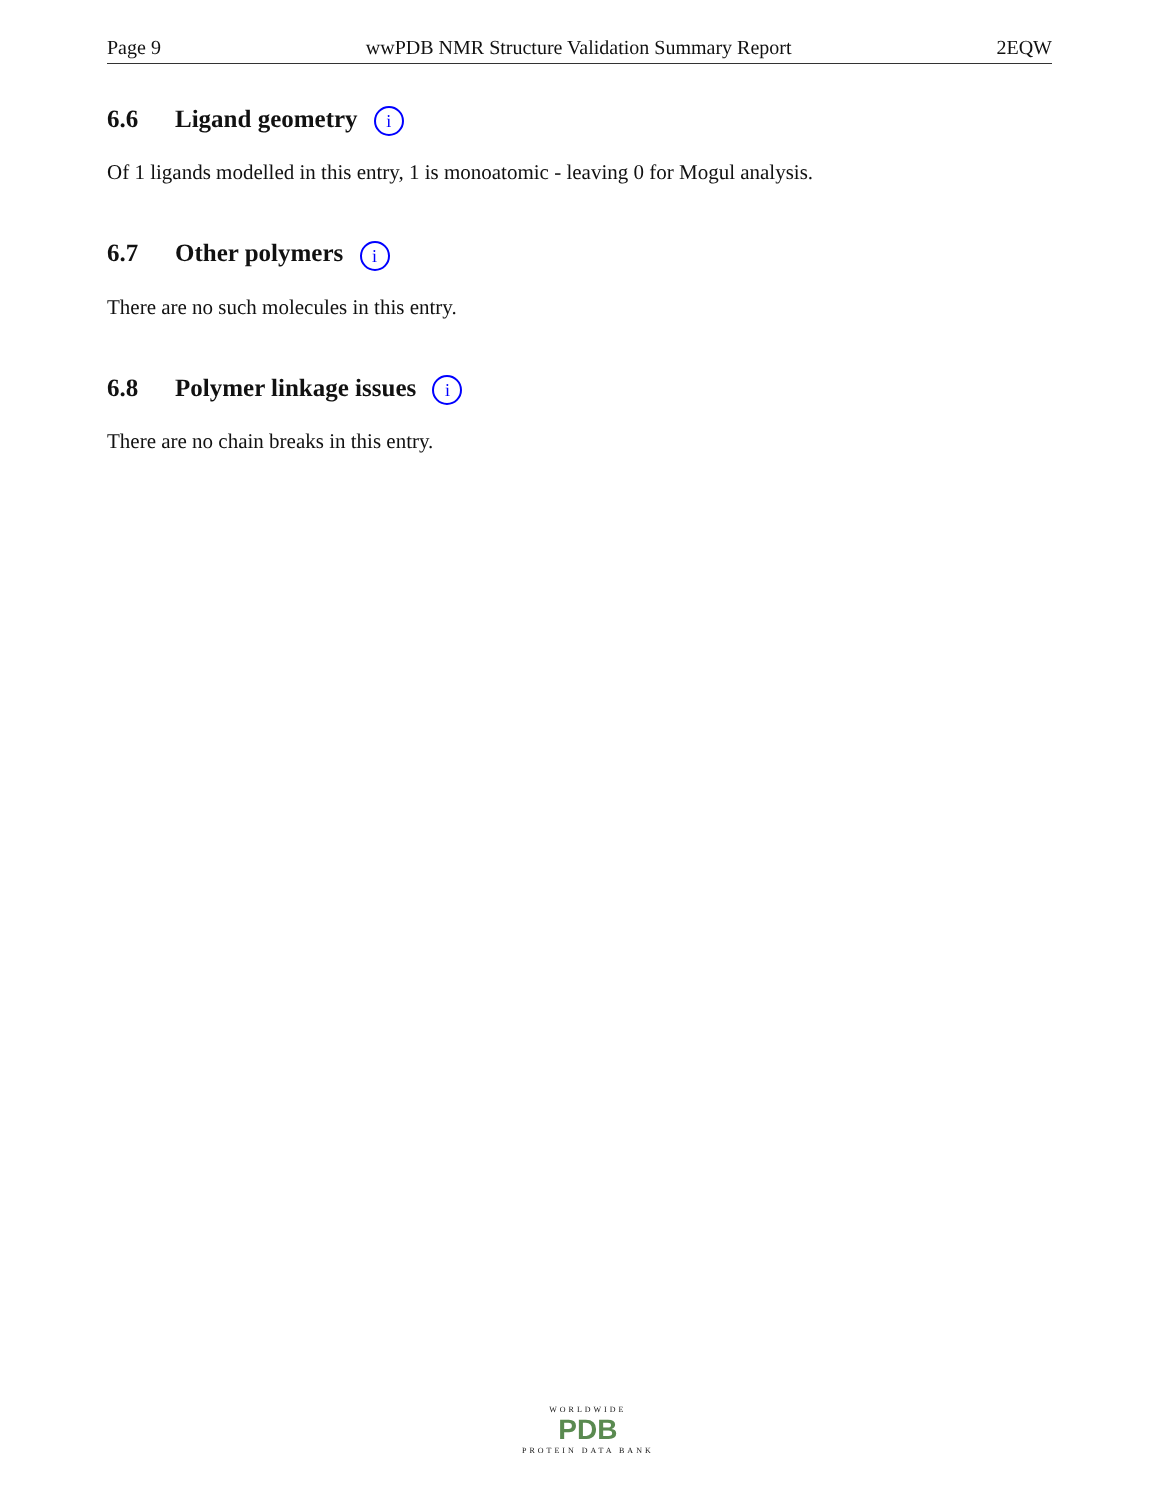Page 9 wwPDB NMR Structure Validation Summary Report 2EQW
6.6 Ligand geometry i
Of 1 ligands modelled in this entry, 1 is monoatomic - leaving 0 for Mogul analysis.
6.7 Other polymers i
There are no such molecules in this entry.
6.8 Polymer linkage issues i
There are no chain breaks in this entry.
WORLDWIDE
PDB
PROTEIN DATA BANK